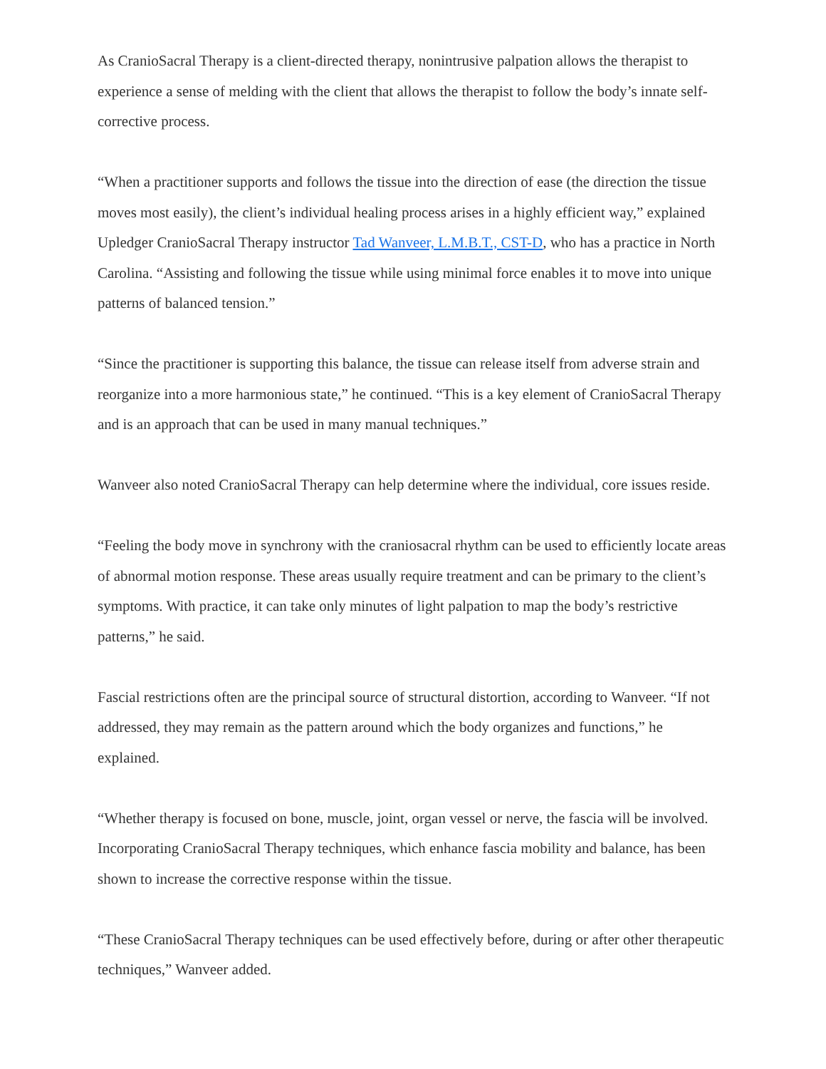As CranioSacral Therapy is a client-directed therapy, nonintrusive palpation allows the therapist to experience a sense of melding with the client that allows the therapist to follow the body’s innate self-corrective process.
“When a practitioner supports and follows the tissue into the direction of ease (the direction the tissue moves most easily), the client’s individual healing process arises in a highly efficient way,” explained Upledger CranioSacral Therapy instructor Tad Wanveer, L.M.B.T., CST-D, who has a practice in North Carolina. “Assisting and following the tissue while using minimal force enables it to move into unique patterns of balanced tension.”
“Since the practitioner is supporting this balance, the tissue can release itself from adverse strain and reorganize into a more harmonious state,” he continued. “This is a key element of CranioSacral Therapy and is an approach that can be used in many manual techniques.”
Wanveer also noted CranioSacral Therapy can help determine where the individual, core issues reside.
“Feeling the body move in synchrony with the craniosacral rhythm can be used to efficiently locate areas of abnormal motion response. These areas usually require treatment and can be primary to the client’s symptoms. With practice, it can take only minutes of light palpation to map the body’s restrictive patterns,” he said.
Fascial restrictions often are the principal source of structural distortion, according to Wanveer. “If not addressed, they may remain as the pattern around which the body organizes and functions,” he explained.
“Whether therapy is focused on bone, muscle, joint, organ vessel or nerve, the fascia will be involved. Incorporating CranioSacral Therapy techniques, which enhance fascia mobility and balance, has been shown to increase the corrective response within the tissue.
“These CranioSacral Therapy techniques can be used effectively before, during or after other therapeutic techniques,” Wanveer added.